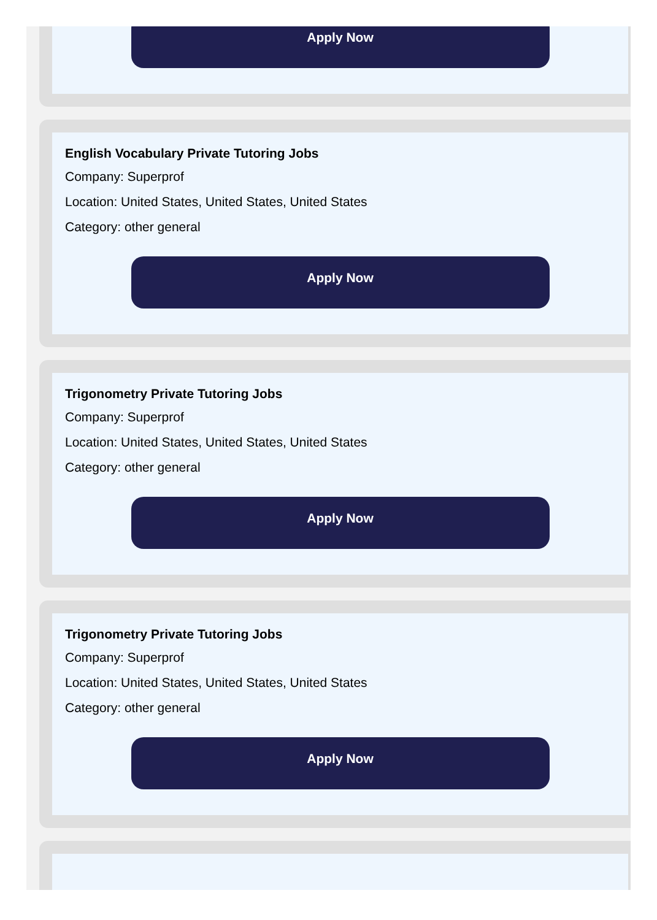Apply Now
English Vocabulary Private Tutoring Jobs
Company: Superprof
Location: United States, United States, United States
Category: other general
Apply Now
Trigonometry Private Tutoring Jobs
Company: Superprof
Location: United States, United States, United States
Category: other general
Apply Now
Trigonometry Private Tutoring Jobs
Company: Superprof
Location: United States, United States, United States
Category: other general
Apply Now